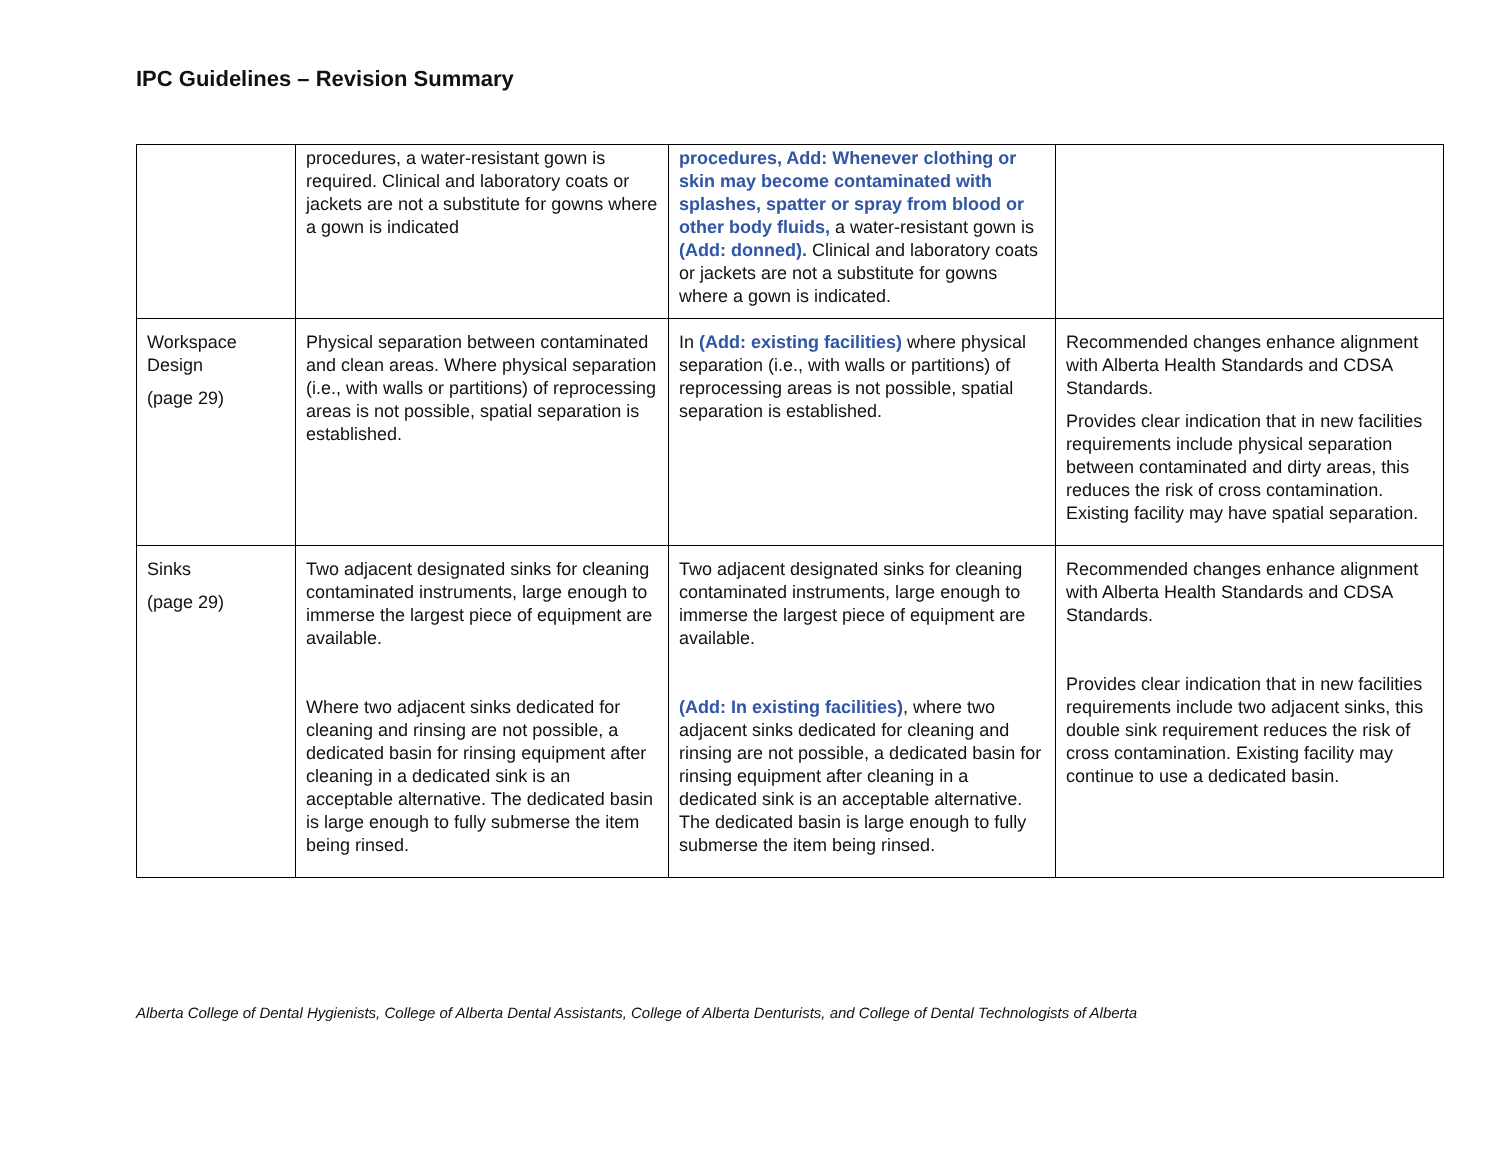IPC Guidelines – Revision Summary
| | procedures, a water-resistant gown is required. Clinical and laboratory coats or jackets are not a substitute for gowns where a gown is indicated | procedures, Add: Whenever clothing or skin may become contaminated with splashes, spatter or spray from blood or other body fluids, a water-resistant gown is (Add: donned). Clinical and laboratory coats or jackets are not a substitute for gowns where a gown is indicated. | |
| Workspace Design (page 29) | Physical separation between contaminated and clean areas. Where physical separation (i.e., with walls or partitions) of reprocessing areas is not possible, spatial separation is established. | In (Add: existing facilities) where physical separation (i.e., with walls or partitions) of reprocessing areas is not possible, spatial separation is established. | Recommended changes enhance alignment with Alberta Health Standards and CDSA Standards. Provides clear indication that in new facilities requirements include physical separation between contaminated and dirty areas, this reduces the risk of cross contamination. Existing facility may have spatial separation. |
| Sinks (page 29) | Two adjacent designated sinks for cleaning contaminated instruments, large enough to immerse the largest piece of equipment are available. Where two adjacent sinks dedicated for cleaning and rinsing are not possible, a dedicated basin for rinsing equipment after cleaning in a dedicated sink is an acceptable alternative. The dedicated basin is large enough to fully submerse the item being rinsed. | Two adjacent designated sinks for cleaning contaminated instruments, large enough to immerse the largest piece of equipment are available. (Add: In existing facilities) , where two adjacent sinks dedicated for cleaning and rinsing are not possible, a dedicated basin for rinsing equipment after cleaning in a dedicated sink is an acceptable alternative. The dedicated basin is large enough to fully submerse the item being rinsed. | Recommended changes enhance alignment with Alberta Health Standards and CDSA Standards. Provides clear indication that in new facilities requirements include two adjacent sinks, this double sink requirement reduces the risk of cross contamination. Existing facility may continue to use a dedicated basin. |
Alberta College of Dental Hygienists, College of Alberta Dental Assistants, College of Alberta Denturists, and College of Dental Technologists of Alberta